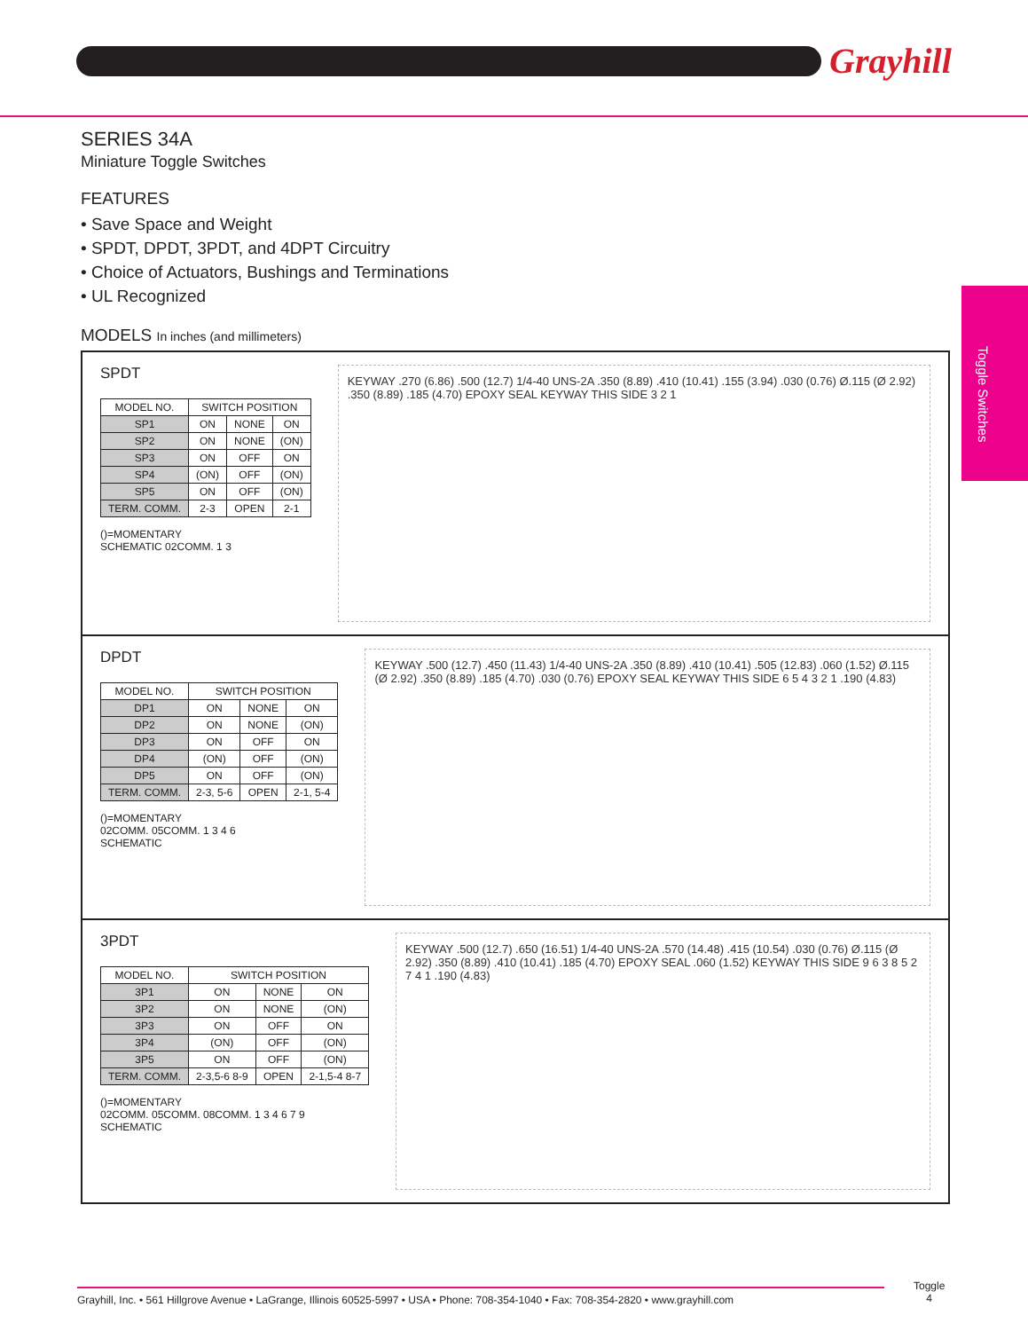Grayhill
Toggle Switches
SERIES 34A
Miniature Toggle Switches
FEATURES
• Save Space and Weight
• SPDT, DPDT, 3PDT, and 4DPT Circuitry
• Choice of Actuators, Bushings and Terminations
• UL Recognized
MODELS In inches (and millimeters)
SPDT
| MODEL NO. | SWITCH POSITION | | |
| --- | --- | --- | --- |
| SP1 | ON | NONE | ON |
| SP2 | ON | NONE | (ON) |
| SP3 | ON | OFF | ON |
| SP4 | (ON) | OFF | (ON) |
| SP5 | ON | OFF | (ON) |
| TERM. COMM. | 2-3 | OPEN | 2-1 |
()=MOMENTARY
SCHEMATIC 02COMM. 1 3
KEYWAY .270 (6.86) .500 (12.7) 1/4-40 UNS-2A .350 (8.89) .410 (10.41) .155 (3.94) .030 (0.76) Ø.115 (Ø 2.92) .350 (8.89) .185 (4.70) EPOXY SEAL KEYWAY THIS SIDE 3 2 1
DPDT
| MODEL NO. | SWITCH POSITION | | |
| --- | --- | --- | --- |
| DP1 | ON | NONE | ON |
| DP2 | ON | NONE | (ON) |
| DP3 | ON | OFF | ON |
| DP4 | (ON) | OFF | (ON) |
| DP5 | ON | OFF | (ON) |
| TERM. COMM. | 2-3, 5-6 | OPEN | 2-1, 5-4 |
()=MOMENTARY
02COMM. 05COMM. 1 3 4 6
SCHEMATIC
KEYWAY .500 (12.7) .450 (11.43) 1/4-40 UNS-2A .350 (8.89) .410 (10.41) .505 (12.83) .060 (1.52) Ø.115 (Ø 2.92) .350 (8.89) .185 (4.70) .030 (0.76) EPOXY SEAL KEYWAY THIS SIDE 6 5 4 3 2 1 .190 (4.83)
3PDT
| MODEL NO. | SWITCH POSITION | | |
| --- | --- | --- | --- |
| 3P1 | ON | NONE | ON |
| 3P2 | ON | NONE | (ON) |
| 3P3 | ON | OFF | ON |
| 3P4 | (ON) | OFF | (ON) |
| 3P5 | ON | OFF | (ON) |
| TERM. COMM. | 2-3,5-6 8-9 | OPEN | 2-1,5-4 8-7 |
()=MOMENTARY
02COMM. 05COMM. 08COMM. 1 3 4 6 7 9
SCHEMATIC
KEYWAY .500 (12.7) .650 (16.51) 1/4-40 UNS-2A .570 (14.48) .415 (10.54) .030 (0.76) Ø.115 (Ø 2.92) .350 (8.89) .410 (10.41) .185 (4.70) EPOXY SEAL .060 (1.52) KEYWAY THIS SIDE 9 6 3 8 5 2 7 4 1 .190 (4.83)
Grayhill, Inc. • 561 Hillgrove Avenue • LaGrange, Illinois 60525-5997 • USA • Phone: 708-354-1040 • Fax: 708-354-2820 • www.grayhill.com
Toggle
4